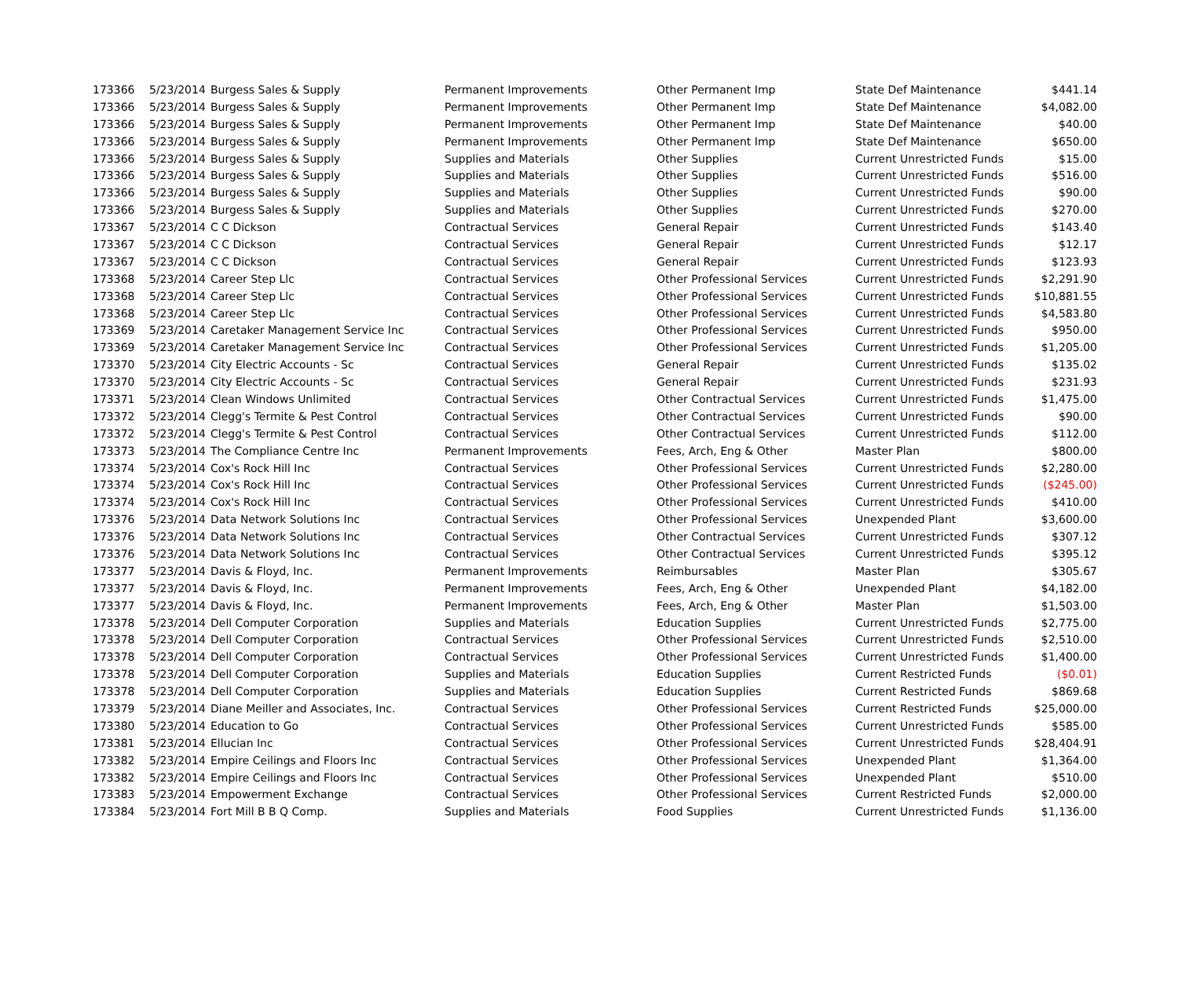| 173366 | 5/23/2014 | Burgess Sales & Supply | Permanent Improvements | Other Permanent Imp | State Def Maintenance | $441.14 |
| 173366 | 5/23/2014 | Burgess Sales & Supply | Permanent Improvements | Other Permanent Imp | State Def Maintenance | $4,082.00 |
| 173366 | 5/23/2014 | Burgess Sales & Supply | Permanent Improvements | Other Permanent Imp | State Def Maintenance | $40.00 |
| 173366 | 5/23/2014 | Burgess Sales & Supply | Permanent Improvements | Other Permanent Imp | State Def Maintenance | $650.00 |
| 173366 | 5/23/2014 | Burgess Sales & Supply | Supplies and Materials | Other Supplies | Current Unrestricted Funds | $15.00 |
| 173366 | 5/23/2014 | Burgess Sales & Supply | Supplies and Materials | Other Supplies | Current Unrestricted Funds | $516.00 |
| 173366 | 5/23/2014 | Burgess Sales & Supply | Supplies and Materials | Other Supplies | Current Unrestricted Funds | $90.00 |
| 173366 | 5/23/2014 | Burgess Sales & Supply | Supplies and Materials | Other Supplies | Current Unrestricted Funds | $270.00 |
| 173367 | 5/23/2014 | C C Dickson | Contractual Services | General Repair | Current Unrestricted Funds | $143.40 |
| 173367 | 5/23/2014 | C C Dickson | Contractual Services | General Repair | Current Unrestricted Funds | $12.17 |
| 173367 | 5/23/2014 | C C Dickson | Contractual Services | General Repair | Current Unrestricted Funds | $123.93 |
| 173368 | 5/23/2014 | Career Step Llc | Contractual Services | Other Professional Services | Current Unrestricted Funds | $2,291.90 |
| 173368 | 5/23/2014 | Career Step Llc | Contractual Services | Other Professional Services | Current Unrestricted Funds | $10,881.55 |
| 173368 | 5/23/2014 | Career Step Llc | Contractual Services | Other Professional Services | Current Unrestricted Funds | $4,583.80 |
| 173369 | 5/23/2014 | Caretaker Management Service Inc | Contractual Services | Other Professional Services | Current Unrestricted Funds | $950.00 |
| 173369 | 5/23/2014 | Caretaker Management Service Inc | Contractual Services | Other Professional Services | Current Unrestricted Funds | $1,205.00 |
| 173370 | 5/23/2014 | City Electric Accounts - Sc | Contractual Services | General Repair | Current Unrestricted Funds | $135.02 |
| 173370 | 5/23/2014 | City Electric Accounts - Sc | Contractual Services | General Repair | Current Unrestricted Funds | $231.93 |
| 173371 | 5/23/2014 | Clean Windows Unlimited | Contractual Services | Other Contractual Services | Current Unrestricted Funds | $1,475.00 |
| 173372 | 5/23/2014 | Clegg's Termite & Pest Control | Contractual Services | Other Contractual Services | Current Unrestricted Funds | $90.00 |
| 173372 | 5/23/2014 | Clegg's Termite & Pest Control | Contractual Services | Other Contractual Services | Current Unrestricted Funds | $112.00 |
| 173373 | 5/23/2014 | The Compliance Centre Inc | Permanent Improvements | Fees, Arch, Eng & Other | Master Plan | $800.00 |
| 173374 | 5/23/2014 | Cox's Rock Hill Inc | Contractual Services | Other Professional Services | Current Unrestricted Funds | $2,280.00 |
| 173374 | 5/23/2014 | Cox's Rock Hill Inc | Contractual Services | Other Professional Services | Current Unrestricted Funds | ($245.00) |
| 173374 | 5/23/2014 | Cox's Rock Hill Inc | Contractual Services | Other Professional Services | Current Unrestricted Funds | $410.00 |
| 173376 | 5/23/2014 | Data Network Solutions Inc | Contractual Services | Other Professional Services | Unexpended Plant | $3,600.00 |
| 173376 | 5/23/2014 | Data Network Solutions Inc | Contractual Services | Other Contractual Services | Current Unrestricted Funds | $307.12 |
| 173376 | 5/23/2014 | Data Network Solutions Inc | Contractual Services | Other Contractual Services | Current Unrestricted Funds | $395.12 |
| 173377 | 5/23/2014 | Davis & Floyd, Inc. | Permanent Improvements | Reimbursables | Master Plan | $305.67 |
| 173377 | 5/23/2014 | Davis & Floyd, Inc. | Permanent Improvements | Fees, Arch, Eng & Other | Unexpended Plant | $4,182.00 |
| 173377 | 5/23/2014 | Davis & Floyd, Inc. | Permanent Improvements | Fees, Arch, Eng & Other | Master Plan | $1,503.00 |
| 173378 | 5/23/2014 | Dell Computer Corporation | Supplies and Materials | Education Supplies | Current Unrestricted Funds | $2,775.00 |
| 173378 | 5/23/2014 | Dell Computer Corporation | Contractual Services | Other Professional Services | Current Unrestricted Funds | $2,510.00 |
| 173378 | 5/23/2014 | Dell Computer Corporation | Contractual Services | Other Professional Services | Current Unrestricted Funds | $1,400.00 |
| 173378 | 5/23/2014 | Dell Computer Corporation | Supplies and Materials | Education Supplies | Current Restricted Funds | ($0.01) |
| 173378 | 5/23/2014 | Dell Computer Corporation | Supplies and Materials | Education Supplies | Current Restricted Funds | $869.68 |
| 173379 | 5/23/2014 | Diane Meiller and Associates, Inc. | Contractual Services | Other Professional Services | Current Restricted Funds | $25,000.00 |
| 173380 | 5/23/2014 | Education to Go | Contractual Services | Other Professional Services | Current Unrestricted Funds | $585.00 |
| 173381 | 5/23/2014 | Ellucian Inc | Contractual Services | Other Professional Services | Current Unrestricted Funds | $28,404.91 |
| 173382 | 5/23/2014 | Empire Ceilings and Floors Inc | Contractual Services | Other Professional Services | Unexpended Plant | $1,364.00 |
| 173382 | 5/23/2014 | Empire Ceilings and Floors Inc | Contractual Services | Other Professional Services | Unexpended Plant | $510.00 |
| 173383 | 5/23/2014 | Empowerment Exchange | Contractual Services | Other Professional Services | Current Restricted Funds | $2,000.00 |
| 173384 | 5/23/2014 | Fort Mill B B Q Comp. | Supplies and Materials | Food Supplies | Current Unrestricted Funds | $1,136.00 |